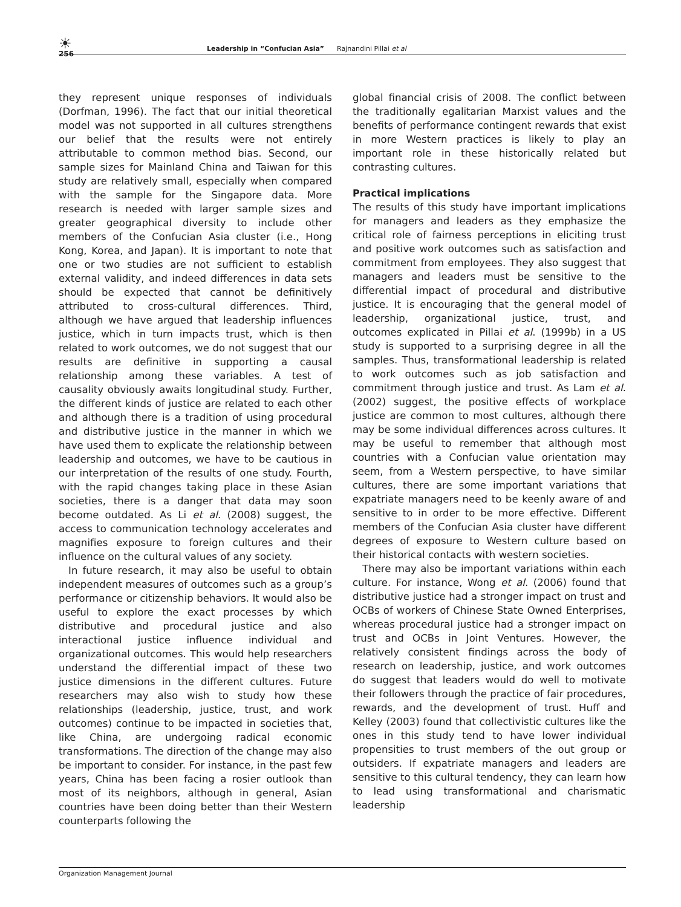☀
256
Leadership in “Confucian Asia” Rajnandini Pillai et al
they represent unique responses of individuals (Dorfman, 1996). The fact that our initial theoretical model was not supported in all cultures strengthens our belief that the results were not entirely attributable to common method bias. Second, our sample sizes for Mainland China and Taiwan for this study are relatively small, especially when compared with the sample for the Singapore data. More research is needed with larger sample sizes and greater geographical diversity to include other members of the Confucian Asia cluster (i.e., Hong Kong, Korea, and Japan). It is important to note that one or two studies are not sufficient to establish external validity, and indeed differences in data sets should be expected that cannot be definitively attributed to cross-cultural differences. Third, although we have argued that leadership influences justice, which in turn impacts trust, which is then related to work outcomes, we do not suggest that our results are definitive in supporting a causal relationship among these variables. A test of causality obviously awaits longitudinal study. Further, the different kinds of justice are related to each other and although there is a tradition of using procedural and distributive justice in the manner in which we have used them to explicate the relationship between leadership and outcomes, we have to be cautious in our interpretation of the results of one study. Fourth, with the rapid changes taking place in these Asian societies, there is a danger that data may soon become outdated. As Li et al. (2008) suggest, the access to communication technology accelerates and magnifies exposure to foreign cultures and their influence on the cultural values of any society.
In future research, it may also be useful to obtain independent measures of outcomes such as a group’s performance or citizenship behaviors. It would also be useful to explore the exact processes by which distributive and procedural justice and also interactional justice influence individual and organizational outcomes. This would help researchers understand the differential impact of these two justice dimensions in the different cultures. Future researchers may also wish to study how these relationships (leadership, justice, trust, and work outcomes) continue to be impacted in societies that, like China, are undergoing radical economic transformations. The direction of the change may also be important to consider. For instance, in the past few years, China has been facing a rosier outlook than most of its neighbors, although in general, Asian countries have been doing better than their Western counterparts following the
global financial crisis of 2008. The conflict between the traditionally egalitarian Marxist values and the benefits of performance contingent rewards that exist in more Western practices is likely to play an important role in these historically related but contrasting cultures.
Practical implications
The results of this study have important implications for managers and leaders as they emphasize the critical role of fairness perceptions in eliciting trust and positive work outcomes such as satisfaction and commitment from employees. They also suggest that managers and leaders must be sensitive to the differential impact of procedural and distributive justice. It is encouraging that the general model of leadership, organizational justice, trust, and outcomes explicated in Pillai et al. (1999b) in a US study is supported to a surprising degree in all the samples. Thus, transformational leadership is related to work outcomes such as job satisfaction and commitment through justice and trust. As Lam et al. (2002) suggest, the positive effects of workplace justice are common to most cultures, although there may be some individual differences across cultures. It may be useful to remember that although most countries with a Confucian value orientation may seem, from a Western perspective, to have similar cultures, there are some important variations that expatriate managers need to be keenly aware of and sensitive to in order to be more effective. Different members of the Confucian Asia cluster have different degrees of exposure to Western culture based on their historical contacts with western societies.
There may also be important variations within each culture. For instance, Wong et al. (2006) found that distributive justice had a stronger impact on trust and OCBs of workers of Chinese State Owned Enterprises, whereas procedural justice had a stronger impact on trust and OCBs in Joint Ventures. However, the relatively consistent findings across the body of research on leadership, justice, and work outcomes do suggest that leaders would do well to motivate their followers through the practice of fair procedures, rewards, and the development of trust. Huff and Kelley (2003) found that collectivistic cultures like the ones in this study tend to have lower individual propensities to trust members of the out group or outsiders. If expatriate managers and leaders are sensitive to this cultural tendency, they can learn how to lead using transformational and charismatic leadership
Organization Management Journal